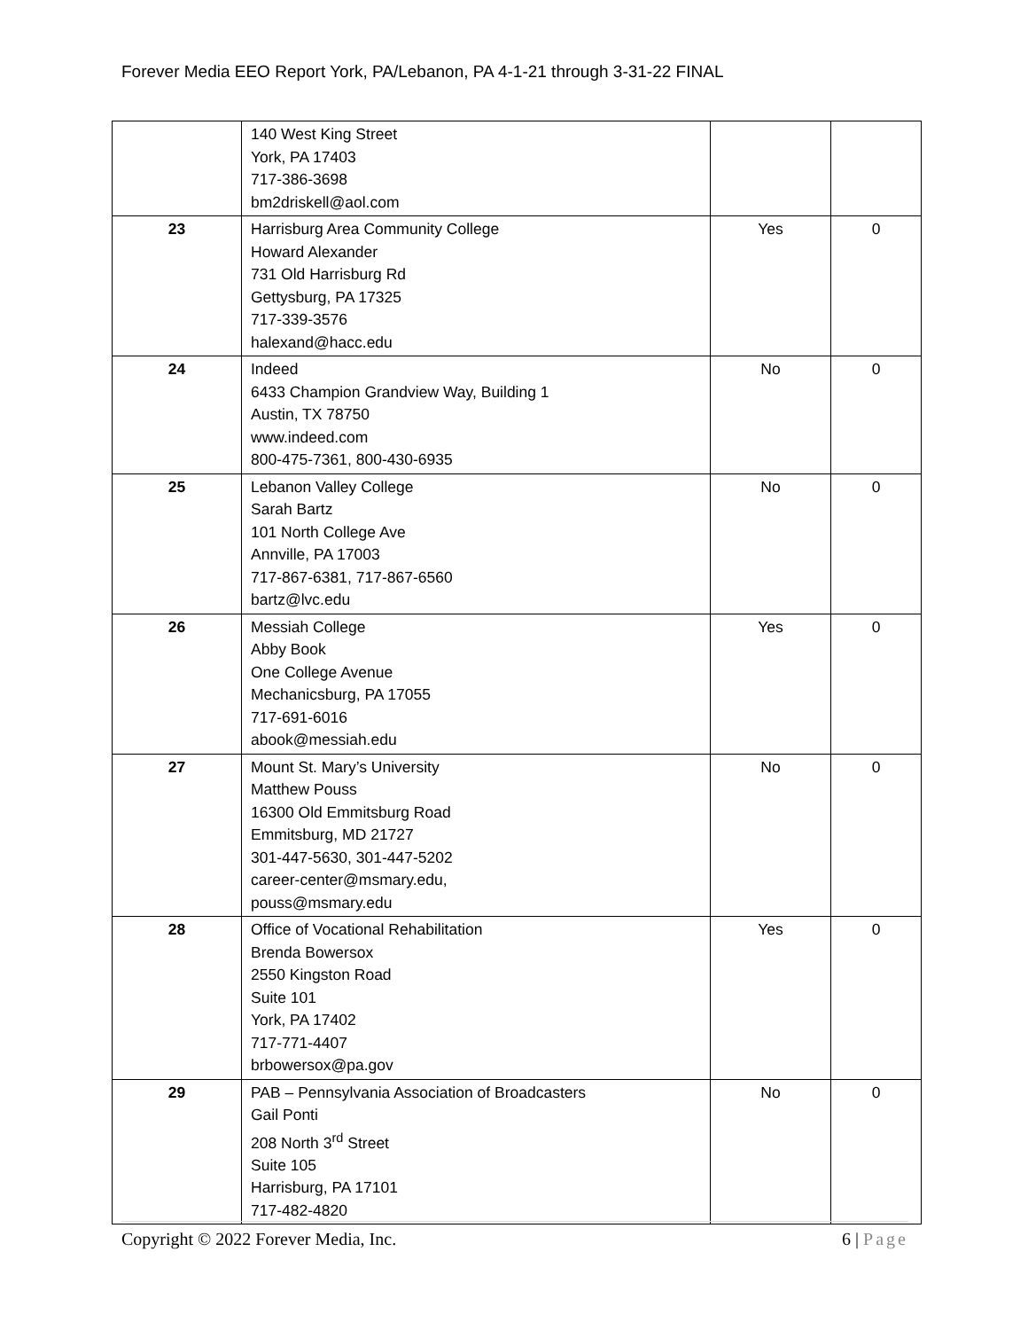Forever Media EEO Report York, PA/Lebanon, PA 4-1-21 through 3-31-22 FINAL
| | 140 West King Street York, PA 17403 717-386-3698 bm2driskell@aol.com | | |
| 23 | Harrisburg Area Community College Howard Alexander 731 Old Harrisburg Rd Gettysburg, PA 17325 717-339-3576 halexand@hacc.edu | Yes | 0 |
| 24 | Indeed 6433 Champion Grandview Way, Building 1 Austin, TX 78750 www.indeed.com 800-475-7361, 800-430-6935 | No | 0 |
| 25 | Lebanon Valley College Sarah Bartz 101 North College Ave Annville, PA 17003 717-867-6381, 717-867-6560 bartz@lvc.edu | No | 0 |
| 26 | Messiah College Abby Book One College Avenue Mechanicsburg, PA 17055 717-691-6016 abook@messiah.edu | Yes | 0 |
| 27 | Mount St. Mary’s University Matthew Pouss 16300 Old Emmitsburg Road Emmitsburg, MD 21727 301-447-5630, 301-447-5202 career-center@msmary.edu, pouss@msmary.edu | No | 0 |
| 28 | Office of Vocational Rehabilitation Brenda Bowersox 2550 Kingston Road Suite 101 York, PA 17402 717-771-4407 brbowersox@pa.gov | Yes | 0 |
| 29 | PAB – Pennsylvania Association of Broadcasters Gail Ponti 208 North 3<sup>rd</sup> Street Suite 105 Harrisburg, PA 17101 717-482-4820 | No | 0 |
Copyright © 2022 Forever Media, Inc.
6 | Page